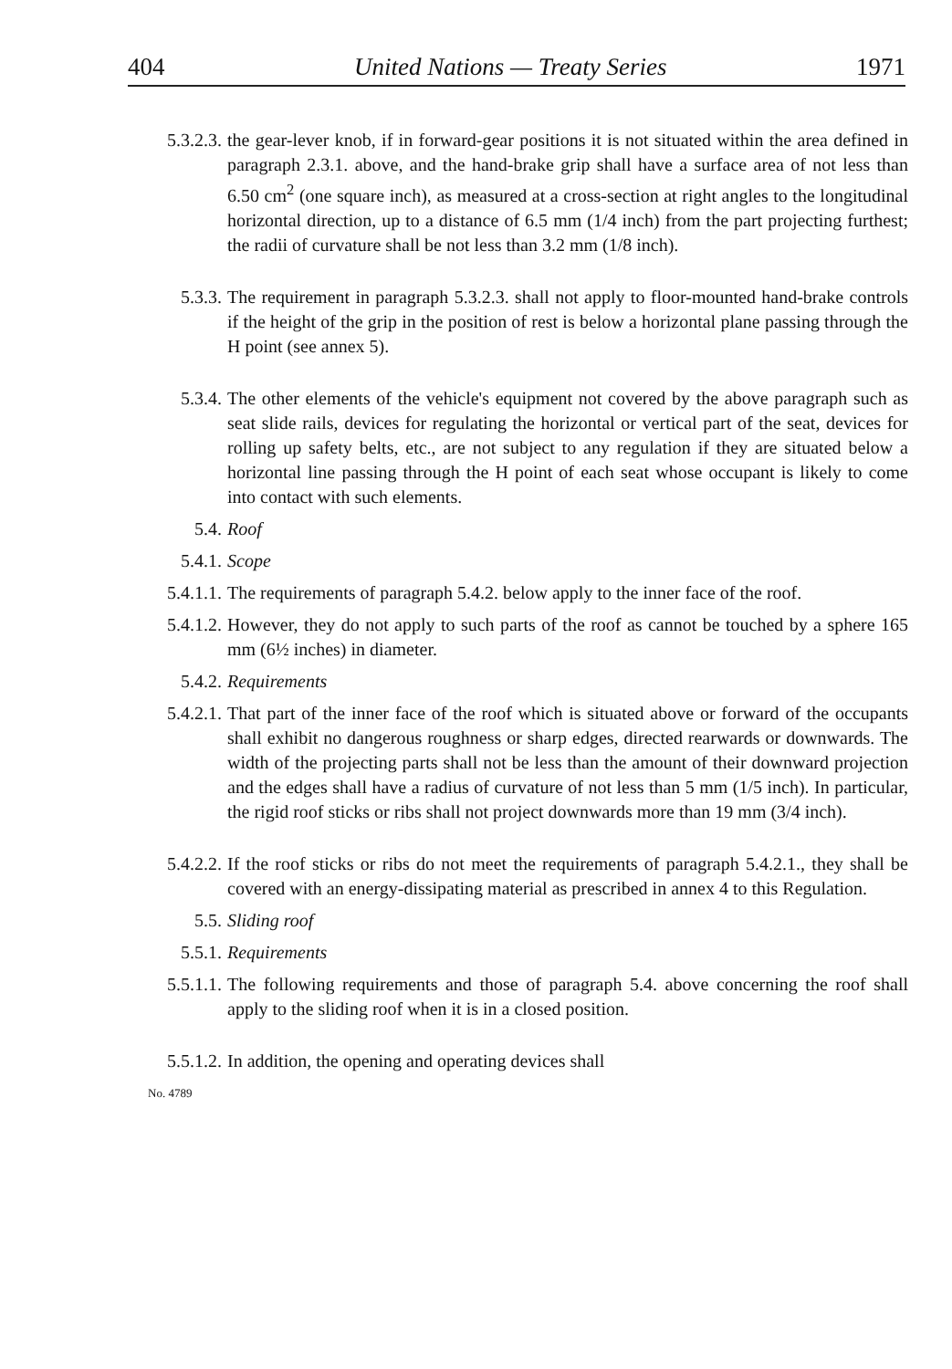404 United Nations — Treaty Series 1971
5.3.2.3. the gear-lever knob, if in forward-gear positions it is not situated within the area defined in paragraph 2.3.1. above, and the hand-brake grip shall have a surface area of not less than 6.50 cm<sup>2</sup> (one square inch), as measured at a cross-section at right angles to the longitudinal horizontal direction, up to a distance of 6.5 mm (1/4 inch) from the part projecting furthest; the radii of curvature shall be not less than 3.2 mm (1/8 inch).
5.3.3. The requirement in paragraph 5.3.2.3. shall not apply to floor-mounted hand-brake controls if the height of the grip in the position of rest is below a horizontal plane passing through the H point (see annex 5).
5.3.4. The other elements of the vehicle's equipment not covered by the above paragraph such as seat slide rails, devices for regulating the horizontal or vertical part of the seat, devices for rolling up safety belts, etc., are not subject to any regulation if they are situated below a horizontal line passing through the H point of each seat whose occupant is likely to come into contact with such elements.
5.4. Roof
5.4.1. Scope
5.4.1.1. The requirements of paragraph 5.4.2. below apply to the inner face of the roof.
5.4.1.2. However, they do not apply to such parts of the roof as cannot be touched by a sphere 165 mm (6½ inches) in diameter.
5.4.2. Requirements
5.4.2.1. That part of the inner face of the roof which is situated above or forward of the occupants shall exhibit no dangerous roughness or sharp edges, directed rearwards or downwards. The width of the projecting parts shall not be less than the amount of their downward projection and the edges shall have a radius of curvature of not less than 5 mm (1/5 inch). In particular, the rigid roof sticks or ribs shall not project downwards more than 19 mm (3/4 inch).
5.4.2.2. If the roof sticks or ribs do not meet the requirements of paragraph 5.4.2.1., they shall be covered with an energy-dissipating material as prescribed in annex 4 to this Regulation.
5.5. Sliding roof
5.5.1. Requirements
5.5.1.1. The following requirements and those of paragraph 5.4. above concerning the roof shall apply to the sliding roof when it is in a closed position.
5.5.1.2. In addition, the opening and operating devices shall
No. 4789